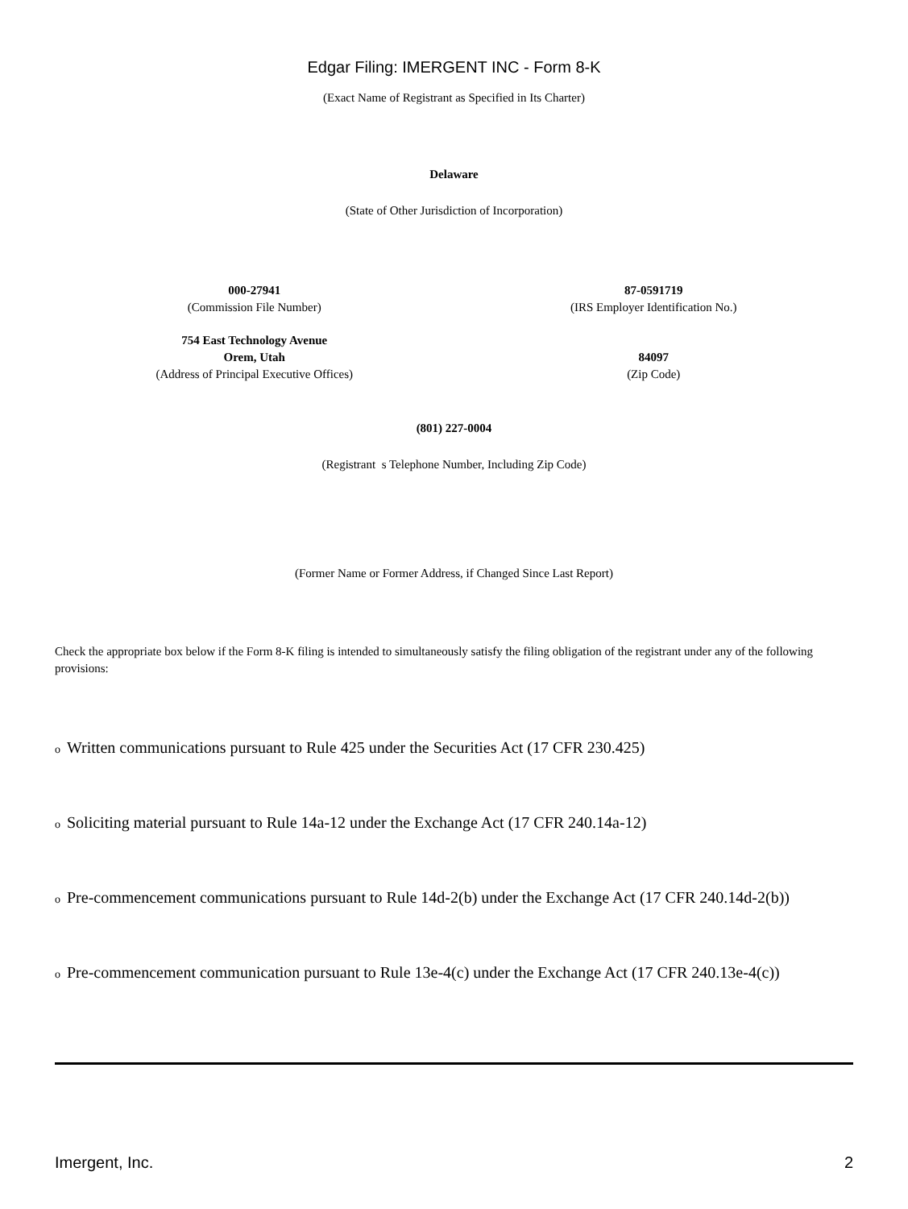Edgar Filing: IMERGENT INC - Form 8-K
(Exact Name of Registrant as Specified in Its Charter)
Delaware
(State of Other Jurisdiction of Incorporation)
000-27941
(Commission File Number)
87-0591719
(IRS Employer Identification No.)
754 East Technology Avenue
Orem, Utah
(Address of Principal Executive Offices)
84097
(Zip Code)
(801) 227-0004
(Registrant s Telephone Number, Including Zip Code)
(Former Name or Former Address, if Changed Since Last Report)
Check the appropriate box below if the Form 8-K filing is intended to simultaneously satisfy the filing obligation of the registrant under any of the following provisions:
o Written communications pursuant to Rule 425 under the Securities Act (17 CFR 230.425)
o Soliciting material pursuant to Rule 14a-12 under the Exchange Act (17 CFR 240.14a-12)
o Pre-commencement communications pursuant to Rule 14d-2(b) under the Exchange Act (17 CFR 240.14d-2(b))
o Pre-commencement communication pursuant to Rule 13e-4(c) under the Exchange Act (17 CFR 240.13e-4(c))
Imergent, Inc. 2